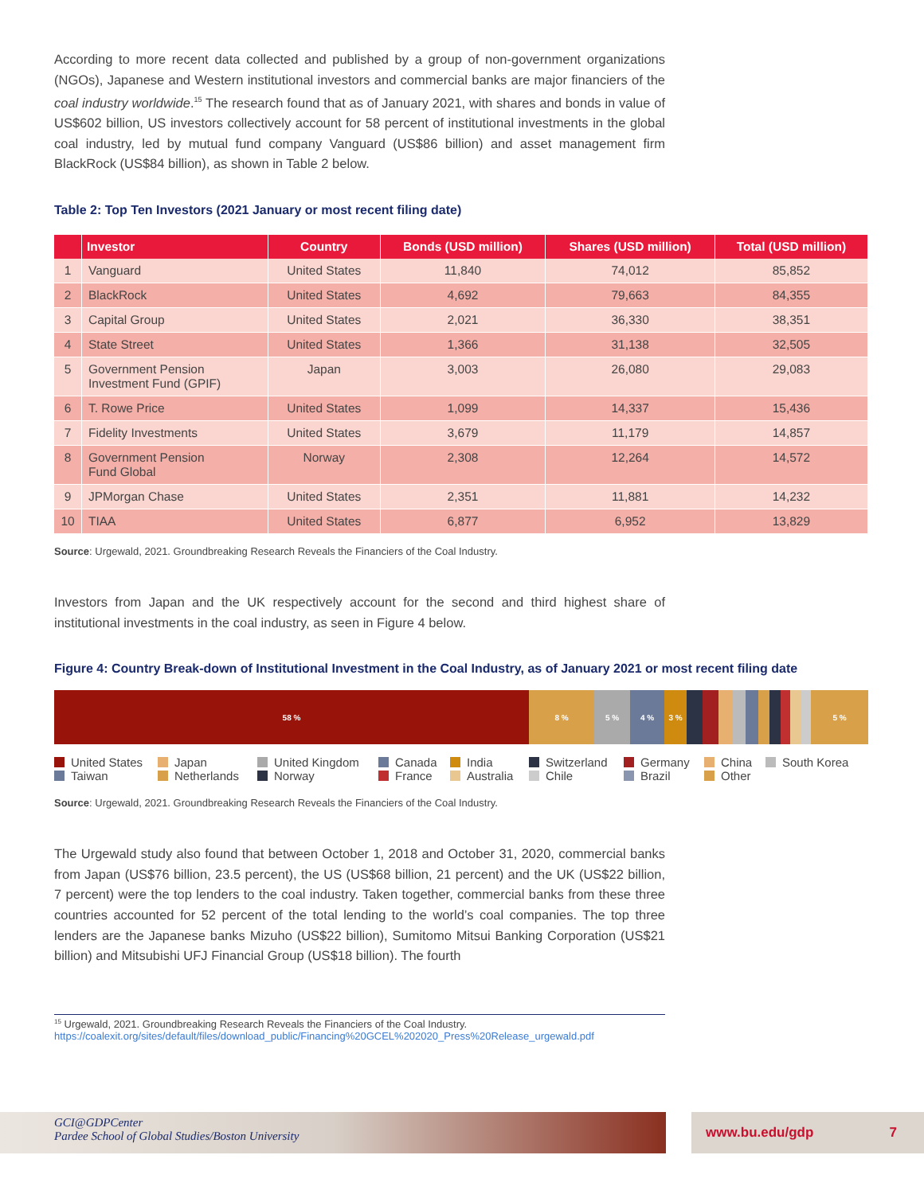According to more recent data collected and published by a group of non-government organizations (NGOs), Japanese and Western institutional investors and commercial banks are major financiers of the coal industry worldwide.<sup>15</sup> The research found that as of January 2021, with shares and bonds in value of US$602 billion, US investors collectively account for 58 percent of institutional investments in the global coal industry, led by mutual fund company Vanguard (US$86 billion) and asset management firm BlackRock (US$84 billion), as shown in Table 2 below.
Table 2: Top Ten Investors (2021 January or most recent filing date)
| | Investor | Country | Bonds (USD million) | Shares (USD million) | Total (USD million) |
| --- | --- | --- | --- | --- | --- |
| 1 | Vanguard | United States | 11,840 | 74,012 | 85,852 |
| 2 | BlackRock | United States | 4,692 | 79,663 | 84,355 |
| 3 | Capital Group | United States | 2,021 | 36,330 | 38,351 |
| 4 | State Street | United States | 1,366 | 31,138 | 32,505 |
| 5 | Government Pension Investment Fund (GPIF) | Japan | 3,003 | 26,080 | 29,083 |
| 6 | T. Rowe Price | United States | 1,099 | 14,337 | 15,436 |
| 7 | Fidelity Investments | United States | 3,679 | 11,179 | 14,857 |
| 8 | Government Pension Fund Global | Norway | 2,308 | 12,264 | 14,572 |
| 9 | JPMorgan Chase | United States | 2,351 | 11,881 | 14,232 |
| 10 | TIAA | United States | 6,877 | 6,952 | 13,829 |
Source: Urgewald, 2021. Groundbreaking Research Reveals the Financiers of the Coal Industry.
Investors from Japan and the UK respectively account for the second and third highest share of institutional investments in the coal industry, as seen in Figure 4 below.
Figure 4: Country Break-down of Institutional Investment in the Coal Industry, as of January 2021 or most recent filing date
58 % 8 % 5 % 4 % 3 % 5 %
United States Japan United Kingdom Canada India Switzerland Germany China South Korea Taiwan Netherlands Norway France Australia Chile Brazil Other
Source: Urgewald, 2021. Groundbreaking Research Reveals the Financiers of the Coal Industry.
The Urgewald study also found that between October 1, 2018 and October 31, 2020, commercial banks from Japan (US$76 billion, 23.5 percent), the US (US$68 billion, 21 percent) and the UK (US$22 billion, 7 percent) were the top lenders to the coal industry. Taken together, commercial banks from these three countries accounted for 52 percent of the total lending to the world’s coal companies. The top three lenders are the Japanese banks Mizuho (US$22 billion), Sumitomo Mitsui Banking Corporation (US$21 billion) and Mitsubishi UFJ Financial Group (US$18 billion). The fourth
<sup>15</sup> Urgewald, 2021. Groundbreaking Research Reveals the Financiers of the Coal Industry. https://coalexit.org/sites/default/files/download_public/Financing%20GCEL%202020_Press%20Release_urgewald.pdf
GCI@GDPCenter
Pardee School of Global Studies/Boston University
www.bu.edu/gdp 7